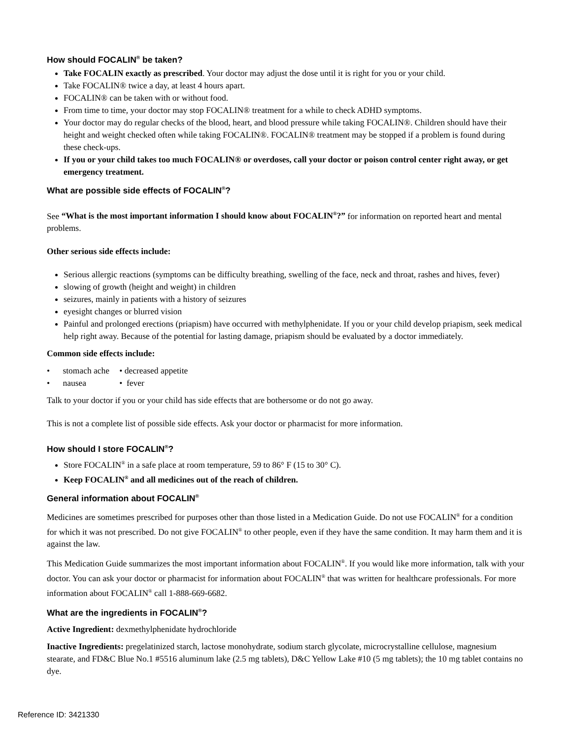How should FOCALIN<sup>®</sup> be taken?
Take FOCALIN exactly as prescribed. Your doctor may adjust the dose until it is right for you or your child.
Take FOCALIN® twice a day, at least 4 hours apart.
FOCALIN® can be taken with or without food.
From time to time, your doctor may stop FOCALIN® treatment for a while to check ADHD symptoms.
Your doctor may do regular checks of the blood, heart, and blood pressure while taking FOCALIN®. Children should have their height and weight checked often while taking FOCALIN®. FOCALIN® treatment may be stopped if a problem is found during these check-ups.
If you or your child takes too much FOCALIN® or overdoses, call your doctor or poison control center right away, or get emergency treatment.
What are possible side effects of FOCALIN<sup>®</sup>?
See “What is the most important information I should know about FOCALIN<sup>®</sup>?” for information on reported heart and mental problems.
Other serious side effects include:
Serious allergic reactions (symptoms can be difficulty breathing, swelling of the face, neck and throat, rashes and hives, fever)
slowing of growth (height and weight) in children
seizures, mainly in patients with a history of seizures
eyesight changes or blurred vision
Painful and prolonged erections (priapism) have occurred with methylphenidate. If you or your child develop priapism, seek medical help right away. Because of the potential for lasting damage, priapism should be evaluated by a doctor immediately.
Common side effects include:
| • stomach ache | • decreased appetite |
| • nausea | • fever |
Talk to your doctor if you or your child has side effects that are bothersome or do not go away.
This is not a complete list of possible side effects. Ask your doctor or pharmacist for more information.
How should I store FOCALIN<sup>®</sup>?
Store FOCALIN<sup>®</sup> in a safe place at room temperature, 59 to 86° F (15 to 30° C).
Keep FOCALIN<sup>®</sup> and all medicines out of the reach of children.
General information about FOCALIN<sup>®</sup>
Medicines are sometimes prescribed for purposes other than those listed in a Medication Guide. Do not use FOCALIN<sup>®</sup> for a condition for which it was not prescribed. Do not give FOCALIN<sup>®</sup> to other people, even if they have the same condition. It may harm them and it is against the law.
This Medication Guide summarizes the most important information about FOCALIN<sup>®</sup>. If you would like more information, talk with your doctor. You can ask your doctor or pharmacist for information about FOCALIN<sup>®</sup> that was written for healthcare professionals. For more information about FOCALIN<sup>®</sup> call 1-888-669-6682.
What are the ingredients in FOCALIN<sup>®</sup>?
Active Ingredient: dexmethylphenidate hydrochloride
Inactive Ingredients: pregelatinized starch, lactose monohydrate, sodium starch glycolate, microcrystalline cellulose, magnesium stearate, and FD&C Blue No.1 #5516 aluminum lake (2.5 mg tablets), D&C Yellow Lake #10 (5 mg tablets); the 10 mg tablet contains no dye.
Reference ID: 3421330